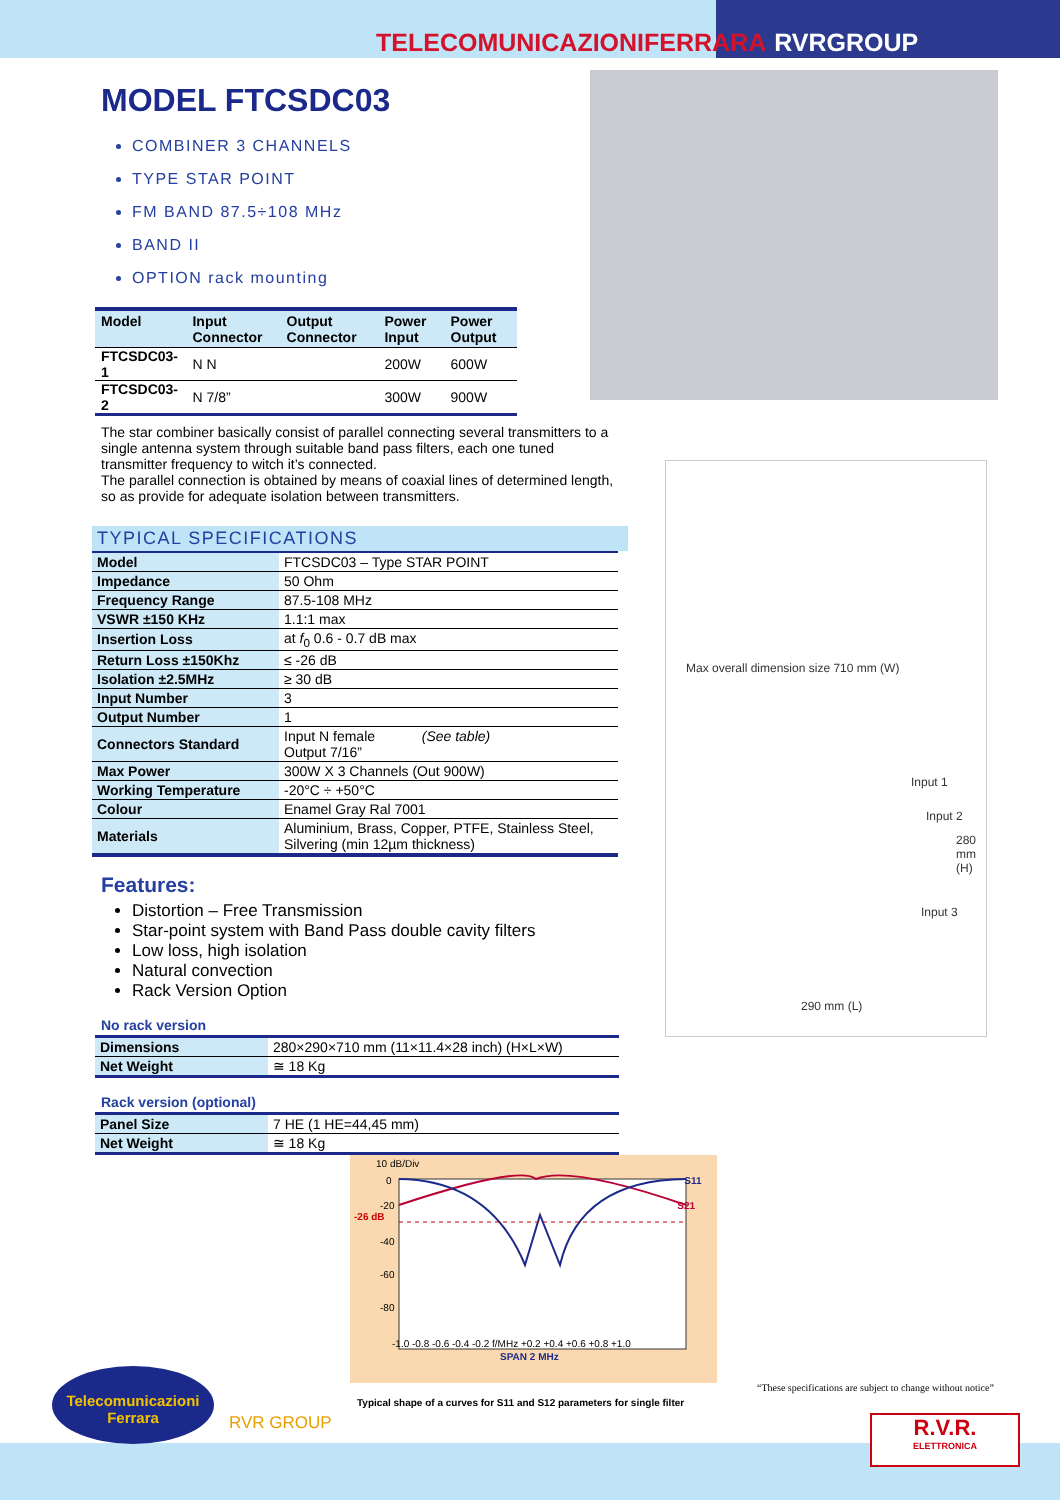TELECOMUNICAZIONIFERRARA RVRGROUP
MODEL FTCSDC03
COMBINER 3 CHANNELS
TYPE STAR POINT
FM BAND 87.5÷108 MHz
BAND II
OPTION rack mounting
| Model | Input Connector | Output Connector | Power Input | Power Output |
| --- | --- | --- | --- | --- |
| FTCSDC03-1 | N N | | 200W | 600W |
| FTCSDC03-2 | N 7/8” | | 300W | 900W |
The star combiner basically consist of parallel connecting several transmitters to a single antenna system through suitable band pass filters, each one tuned transmitter frequency to witch it’s connected.
The parallel connection is obtained by means of coaxial lines of determined length, so as provide for adequate isolation between transmitters.
TYPICAL SPECIFICATIONS
| Model | FTCSDC03 – Type STAR POINT |
| Impedance | 50 Ohm |
| Frequency Range | 87.5-108 MHz |
| VSWR ±150 KHz | 1.1:1 max |
| Insertion Loss | at f<sub>0</sub> 0.6 - 0.7 dB max |
| Return Loss ±150Khz | ≤ -26 dB |
| Isolation ±2.5MHz | ≥ 30 dB |
| Input Number | 3 |
| Output Number | 1 |
| Connectors Standard | Input N female (See table) Output 7/16” |
| Max Power | 300W X 3 Channels (Out 900W) |
| Working Temperature | -20°C ÷ +50°C |
| Colour | Enamel Gray Ral 7001 |
| Materials | Aluminium, Brass, Copper, PTFE, Stainless Steel, Silvering (min 12µm thickness) |
Features:
Distortion – Free Transmission
Star-point system with Band Pass double cavity filters
Low loss, high isolation
Natural convection
Rack Version Option
No rack version
| Dimensions | 280×290×710 mm (11×11.4×28 inch) (H×L×W) |
| Net Weight | ≅ 18 Kg |
Rack version (optional)
| Panel Size | 7 HE (1 HE=44,45 mm) |
| Net Weight | ≅ 18 Kg |
Max overall dimension size 710 mm (W)
Input 1
Input 2
280 mm (H)
Input 3
290 mm (L)
10 dB/Div
0 S11
-20 S21
-26 dB
-40
-60
-80
-1.0 -0.8 -0.6 -0.4 -0.2 f/MHz +0.2 +0.4 +0.6 +0.8 +1.0
SPAN 2 MHz
Typical shape of a curves for S11 and S12 parameters for single filter
“These specifications are subject to change without notice”
Telecomunicazioni Ferrara
RVR GROUP
R.V.R.
ELETTRONICA